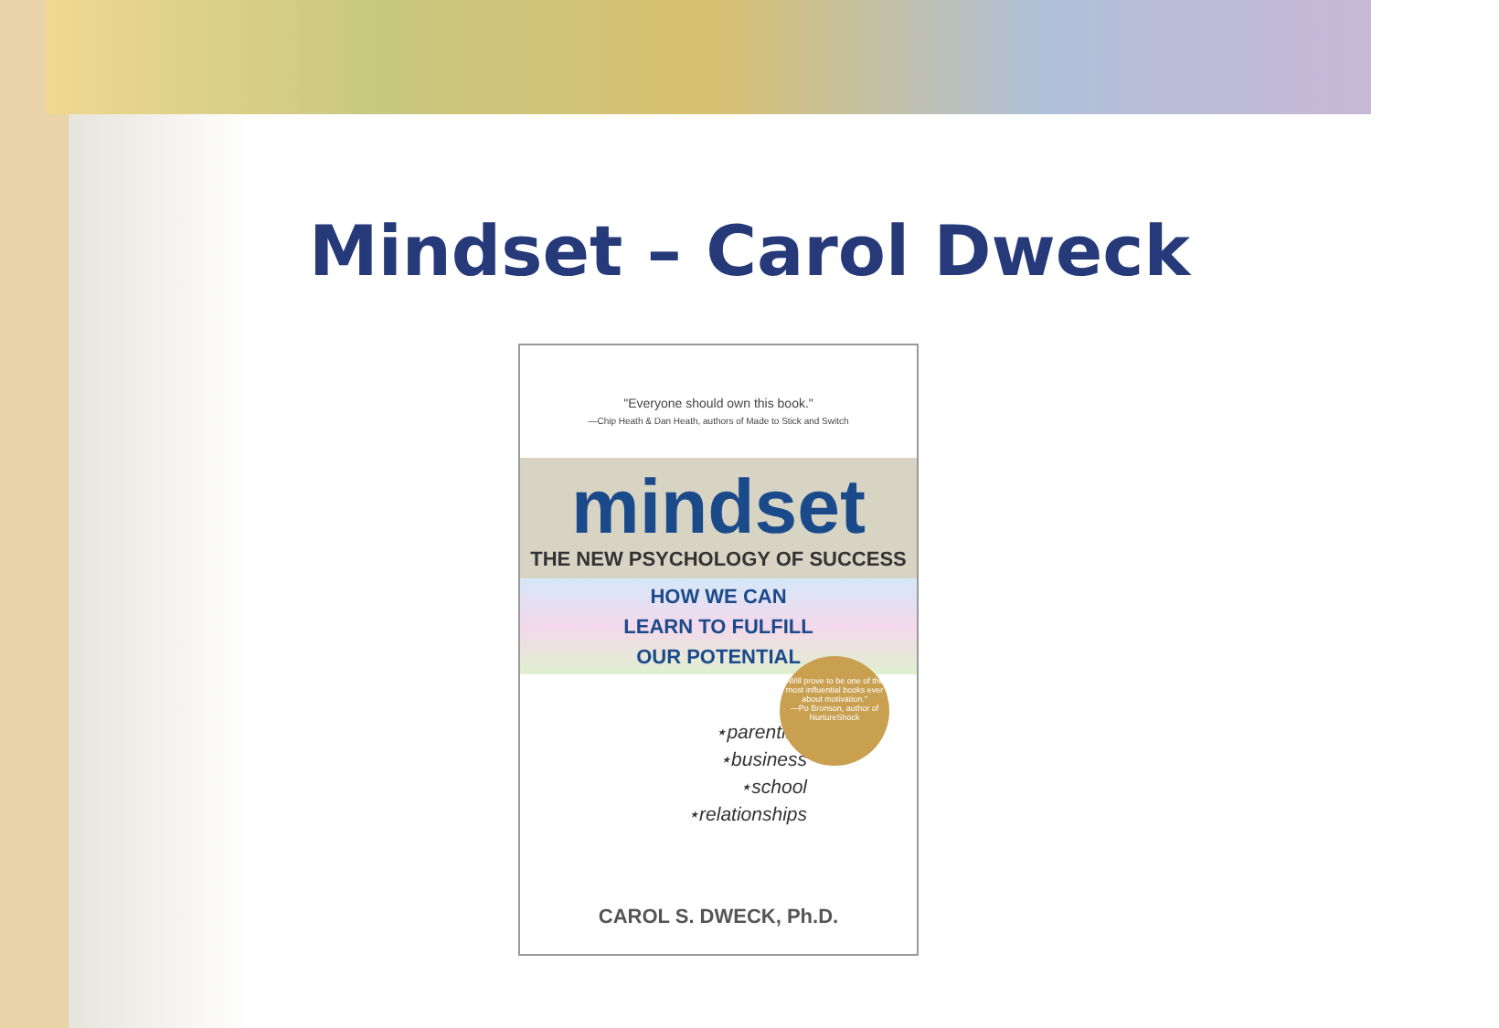Mindset – Carol Dweck
"Everyone should own this book."
—Chip Heath & Dan Heath, authors of Made to Stick and Switch
mindset
THE NEW PSYCHOLOGY OF SUCCESS
HOW WE CAN
LEARN TO FULFILL
OUR POTENTIAL
"Will prove to be one of the most influential books ever about motivation."
—Po Bronson, author of NurtureShock
⋆parenting
⋆business
⋆school
⋆relationships
CAROL S. DWECK, Ph.D.